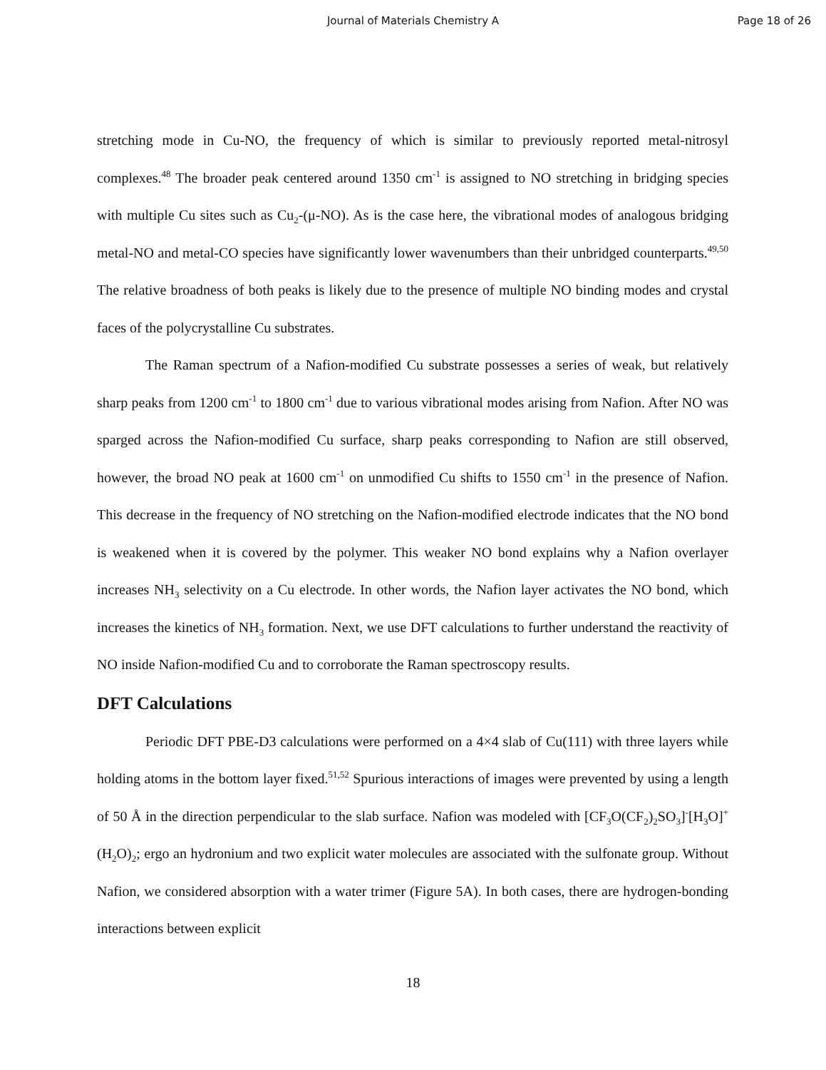Journal of Materials Chemistry A
Page 18 of 26
stretching mode in Cu-NO, the frequency of which is similar to previously reported metal-nitrosyl complexes.<sup>48</sup> The broader peak centered around 1350 cm<sup>-1</sup> is assigned to NO stretching in bridging species with multiple Cu sites such as Cu<sub>2</sub>-(μ-NO). As is the case here, the vibrational modes of analogous bridging metal-NO and metal-CO species have significantly lower wavenumbers than their unbridged counterparts.<sup>49,50</sup> The relative broadness of both peaks is likely due to the presence of multiple NO binding modes and crystal faces of the polycrystalline Cu substrates.
The Raman spectrum of a Nafion-modified Cu substrate possesses a series of weak, but relatively sharp peaks from 1200 cm<sup>-1</sup> to 1800 cm<sup>-1</sup> due to various vibrational modes arising from Nafion. After NO was sparged across the Nafion-modified Cu surface, sharp peaks corresponding to Nafion are still observed, however, the broad NO peak at 1600 cm<sup>-1</sup> on unmodified Cu shifts to 1550 cm<sup>-1</sup> in the presence of Nafion. This decrease in the frequency of NO stretching on the Nafion-modified electrode indicates that the NO bond is weakened when it is covered by the polymer. This weaker NO bond explains why a Nafion overlayer increases NH<sub>3</sub> selectivity on a Cu electrode. In other words, the Nafion layer activates the NO bond, which increases the kinetics of NH<sub>3</sub> formation. Next, we use DFT calculations to further understand the reactivity of NO inside Nafion-modified Cu and to corroborate the Raman spectroscopy results.
DFT Calculations
Periodic DFT PBE-D3 calculations were performed on a 4×4 slab of Cu(111) with three layers while holding atoms in the bottom layer fixed.<sup>51,52</sup> Spurious interactions of images were prevented by using a length of 50 Å in the direction perpendicular to the slab surface. Nafion was modeled with [CF<sub>3</sub>O(CF<sub>2</sub>)<sub>2</sub>SO<sub>3</sub>]<sup>-</sup>[H<sub>3</sub>O]<sup>+</sup>(H<sub>2</sub>O)<sub>2</sub>; ergo an hydronium and two explicit water molecules are associated with the sulfonate group. Without Nafion, we considered absorption with a water trimer (Figure 5A). In both cases, there are hydrogen-bonding interactions between explicit
18